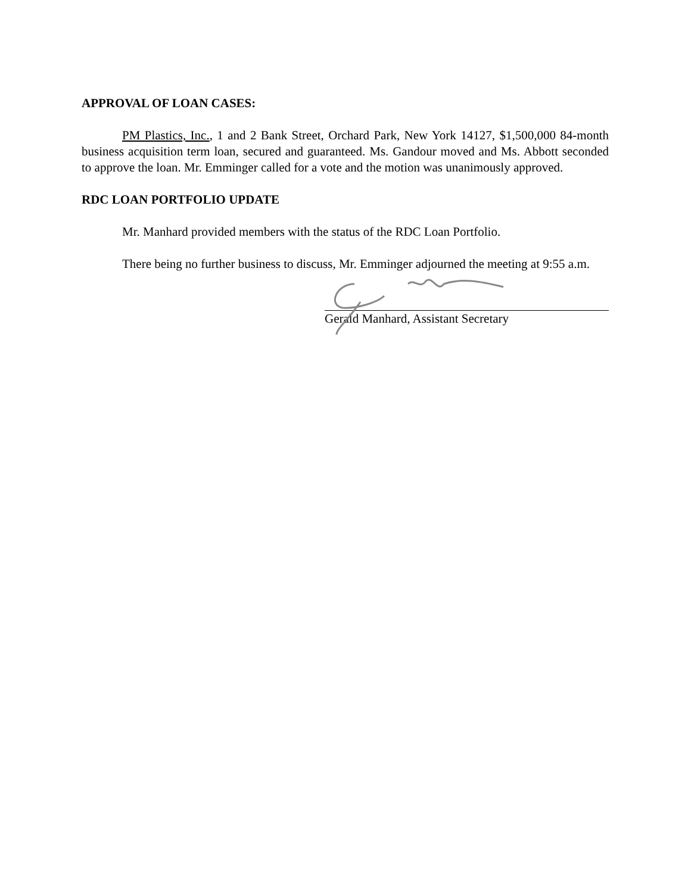APPROVAL OF LOAN CASES:
PM Plastics, Inc., 1 and 2 Bank Street, Orchard Park, New York 14127, $1,500,000 84-month business acquisition term loan, secured and guaranteed. Ms. Gandour moved and Ms. Abbott seconded to approve the loan. Mr. Emminger called for a vote and the motion was unanimously approved.
RDC LOAN PORTFOLIO UPDATE
Mr. Manhard provided members with the status of the RDC Loan Portfolio.
There being no further business to discuss, Mr. Emminger adjourned the meeting at 9:55 a.m.
Gerald Manhard, Assistant Secretary